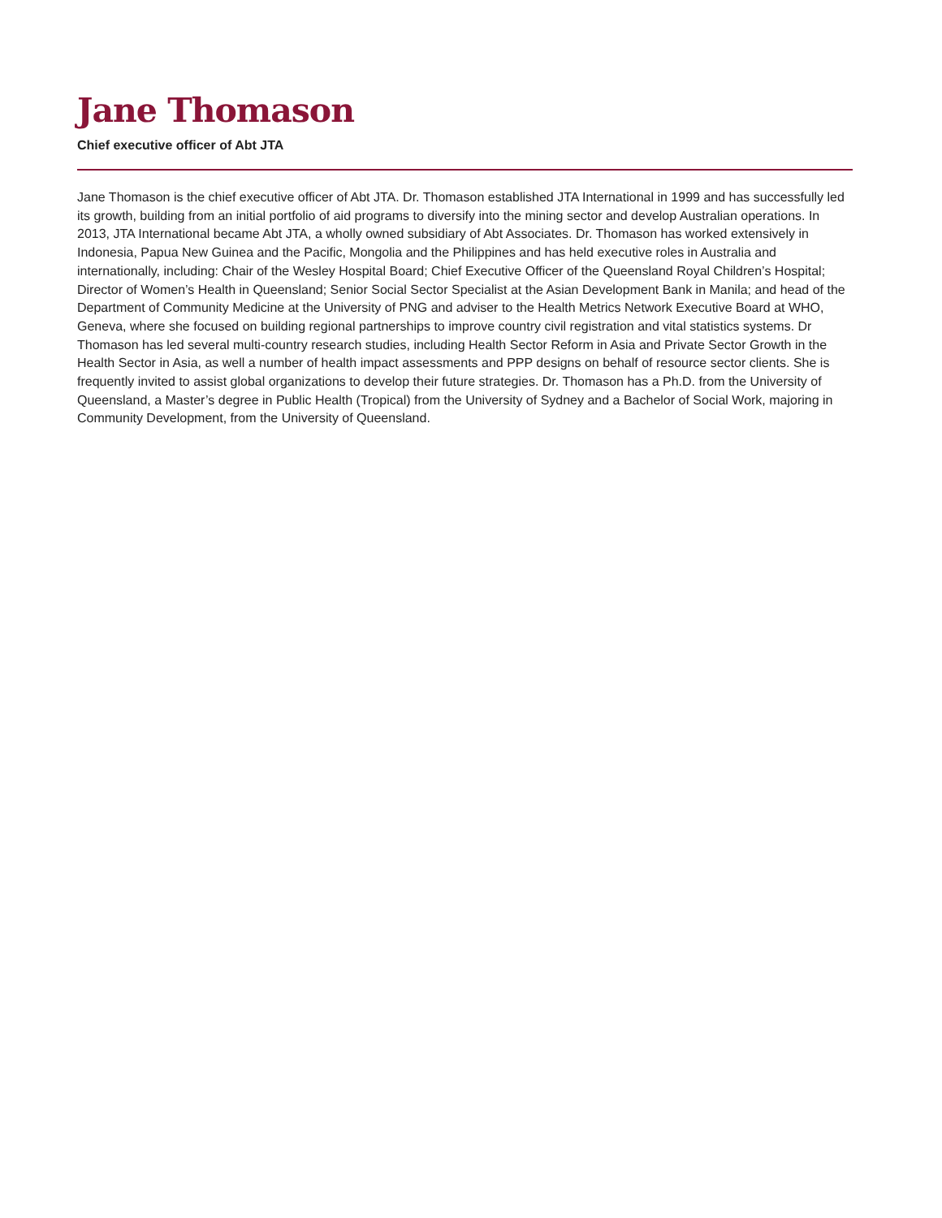Jane Thomason
Chief executive officer of Abt JTA
Jane Thomason is the chief executive officer of Abt JTA. Dr. Thomason established JTA International in 1999 and has successfully led its growth, building from an initial portfolio of aid programs to diversify into the mining sector and develop Australian operations. In 2013, JTA International became Abt JTA, a wholly owned subsidiary of Abt Associates. Dr. Thomason has worked extensively in Indonesia, Papua New Guinea and the Pacific, Mongolia and the Philippines and has held executive roles in Australia and internationally, including: Chair of the Wesley Hospital Board; Chief Executive Officer of the Queensland Royal Children’s Hospital; Director of Women’s Health in Queensland; Senior Social Sector Specialist at the Asian Development Bank in Manila; and head of the Department of Community Medicine at the University of PNG and adviser to the Health Metrics Network Executive Board at WHO, Geneva, where she focused on building regional partnerships to improve country civil registration and vital statistics systems. Dr Thomason has led several multi-country research studies, including Health Sector Reform in Asia and Private Sector Growth in the Health Sector in Asia, as well a number of health impact assessments and PPP designs on behalf of resource sector clients. She is frequently invited to assist global organizations to develop their future strategies. Dr. Thomason has a Ph.D. from the University of Queensland, a Master’s degree in Public Health (Tropical) from the University of Sydney and a Bachelor of Social Work, majoring in Community Development, from the University of Queensland.